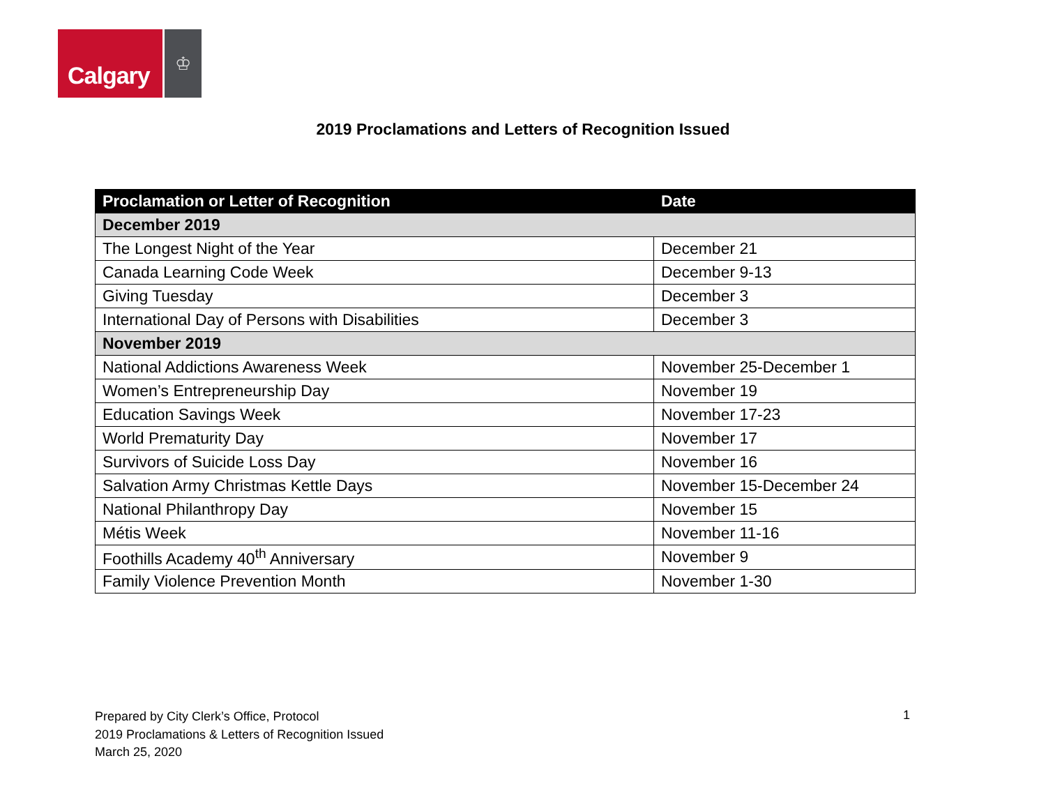Calgary
♔
2019 Proclamations and Letters of Recognition Issued
| Proclamation or Letter of Recognition | Date |
| --- | --- |
| December 2019 | |
| The Longest Night of the Year | December 21 |
| Canada Learning Code Week | December 9-13 |
| Giving Tuesday | December 3 |
| International Day of Persons with Disabilities | December 3 |
| November 2019 | |
| National Addictions Awareness Week | November 25-December 1 |
| Women’s Entrepreneurship Day | November 19 |
| Education Savings Week | November 17-23 |
| World Prematurity Day | November 17 |
| Survivors of Suicide Loss Day | November 16 |
| Salvation Army Christmas Kettle Days | November 15-December 24 |
| National Philanthropy Day | November 15 |
| Métis Week | November 11-16 |
| Foothills Academy 40<sup>th</sup> Anniversary | November 9 |
| Family Violence Prevention Month | November 1-30 |
Prepared by City Clerk’s Office, Protocol
2019 Proclamations & Letters of Recognition Issued
March 25, 2020
1